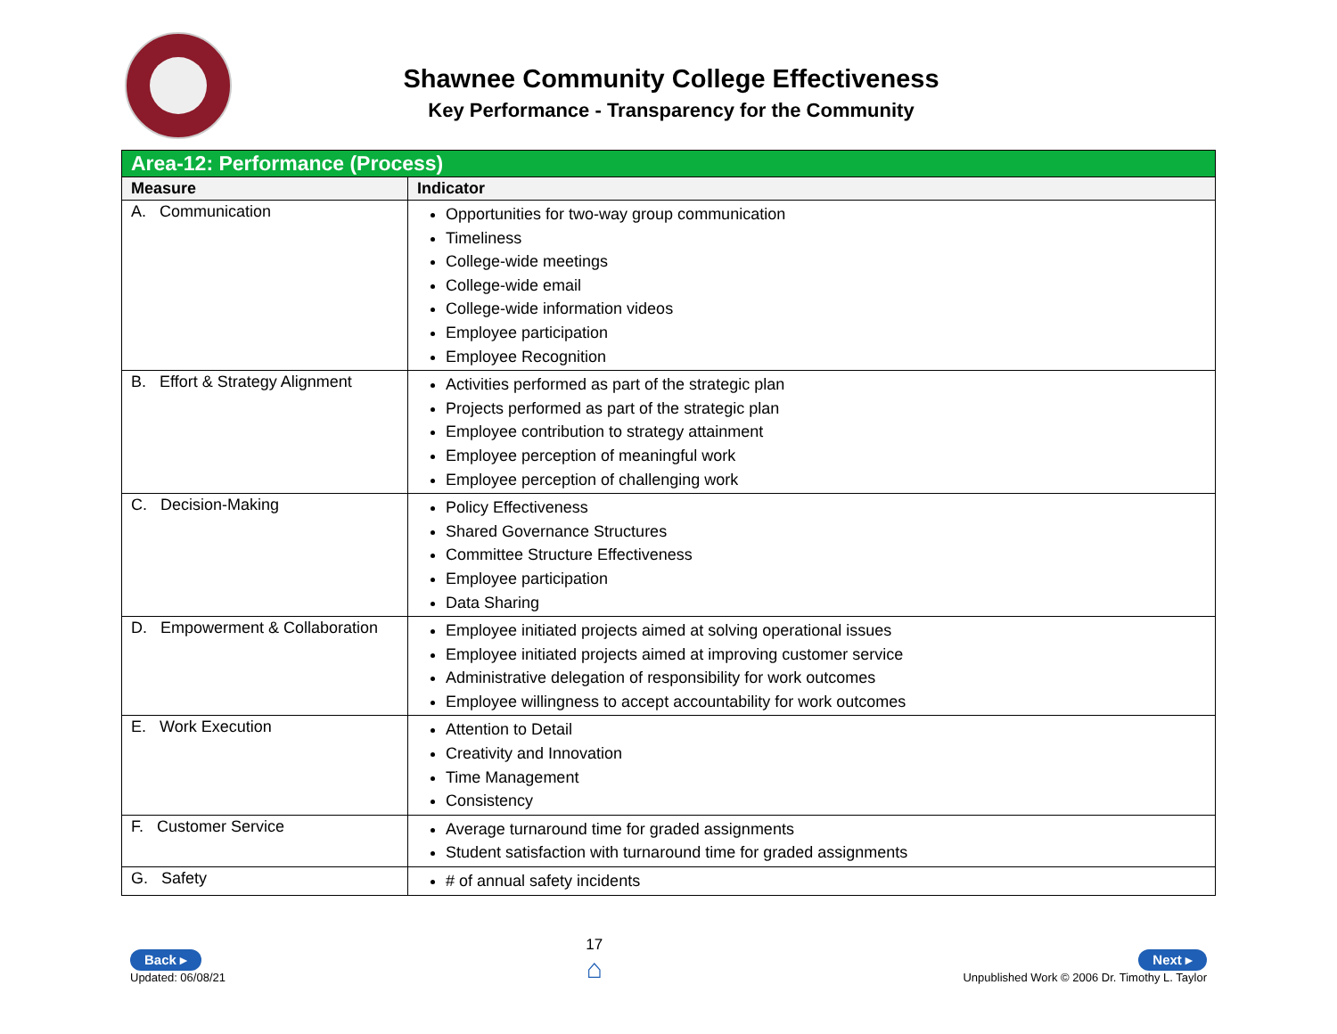Shawnee Community College Effectiveness
Key Performance - Transparency for the Community
| Area-12: Performance (Process) | |
| Measure | Indicator |
| A. Communication | Opportunities for two-way group communication Timeliness College-wide meetings College-wide email College-wide information videos Employee participation Employee Recognition |
| B. Effort & Strategy Alignment | Activities performed as part of the strategic plan Projects performed as part of the strategic plan Employee contribution to strategy attainment Employee perception of meaningful work Employee perception of challenging work |
| C. Decision-Making | Policy Effectiveness Shared Governance Structures Committee Structure Effectiveness Employee participation Data Sharing |
| D. Empowerment & Collaboration | Employee initiated projects aimed at solving operational issues Employee initiated projects aimed at improving customer service Administrative delegation of responsibility for work outcomes Employee willingness to accept accountability for work outcomes |
| E. Work Execution | Attention to Detail Creativity and Innovation Time Management Consistency |
| F. Customer Service | Average turnaround time for graded assignments Student satisfaction with turnaround time for graded assignments |
| G. Safety | # of annual safety incidents |
Back ▸
Updated: 06/08/21
17
⌂
Next ▸
Unpublished Work © 2006 Dr. Timothy L. Taylor